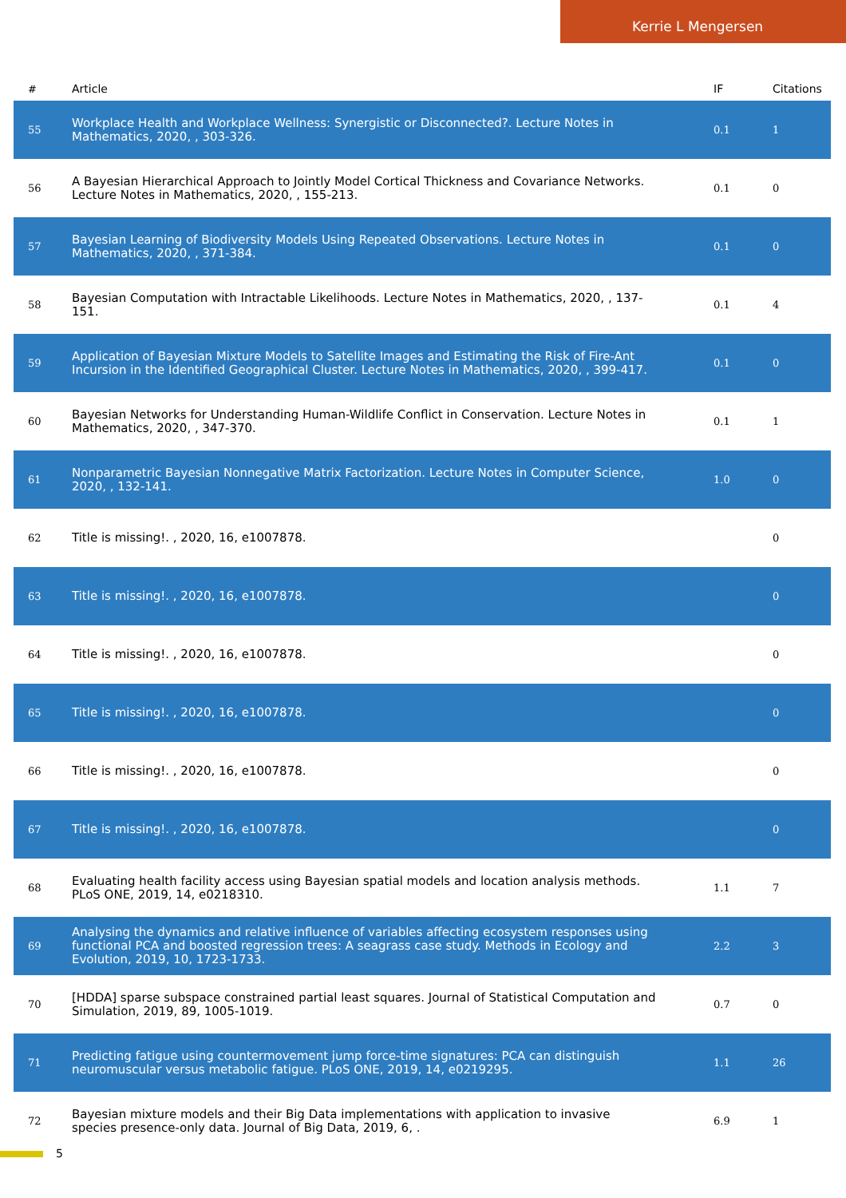Kerrie L Mengersen
| # | Article | IF | Citations |
| --- | --- | --- | --- |
| 55 | Workplace Health and Workplace Wellness: Synergistic or Disconnected?. Lecture Notes in Mathematics, 2020, , 303-326. | 0.1 | 1 |
| 56 | A Bayesian Hierarchical Approach to Jointly Model Cortical Thickness and Covariance Networks. Lecture Notes in Mathematics, 2020, , 155-213. | 0.1 | 0 |
| 57 | Bayesian Learning of Biodiversity Models Using Repeated Observations. Lecture Notes in Mathematics, 2020, , 371-384. | 0.1 | 0 |
| 58 | Bayesian Computation with Intractable Likelihoods. Lecture Notes in Mathematics, 2020, , 137-151. | 0.1 | 4 |
| 59 | Application of Bayesian Mixture Models to Satellite Images and Estimating the Risk of Fire-Ant Incursion in the Identified Geographical Cluster. Lecture Notes in Mathematics, 2020, , 399-417. | 0.1 | 0 |
| 60 | Bayesian Networks for Understanding Human-Wildlife Conflict in Conservation. Lecture Notes in Mathematics, 2020, , 347-370. | 0.1 | 1 |
| 61 | Nonparametric Bayesian Nonnegative Matrix Factorization. Lecture Notes in Computer Science, 2020, , 132-141. | 1.0 | 0 |
| 62 | Title is missing!. , 2020, 16, e1007878. | | 0 |
| 63 | Title is missing!. , 2020, 16, e1007878. | | 0 |
| 64 | Title is missing!. , 2020, 16, e1007878. | | 0 |
| 65 | Title is missing!. , 2020, 16, e1007878. | | 0 |
| 66 | Title is missing!. , 2020, 16, e1007878. | | 0 |
| 67 | Title is missing!. , 2020, 16, e1007878. | | 0 |
| 68 | Evaluating health facility access using Bayesian spatial models and location analysis methods. PLoS ONE, 2019, 14, e0218310. | 1.1 | 7 |
| 69 | Analysing the dynamics and relative influence of variables affecting ecosystem responses using functional PCA and boosted regression trees: A seagrass case study. Methods in Ecology and Evolution, 2019, 10, 1723-1733. | 2.2 | 3 |
| 70 | [HDDA] sparse subspace constrained partial least squares. Journal of Statistical Computation and Simulation, 2019, 89, 1005-1019. | 0.7 | 0 |
| 71 | Predicting fatigue using countermovement jump force-time signatures: PCA can distinguish neuromuscular versus metabolic fatigue. PLoS ONE, 2019, 14, e0219295. | 1.1 | 26 |
| 72 | Bayesian mixture models and their Big Data implementations with application to invasive species presence-only data. Journal of Big Data, 2019, 6, . | 6.9 | 1 |
5